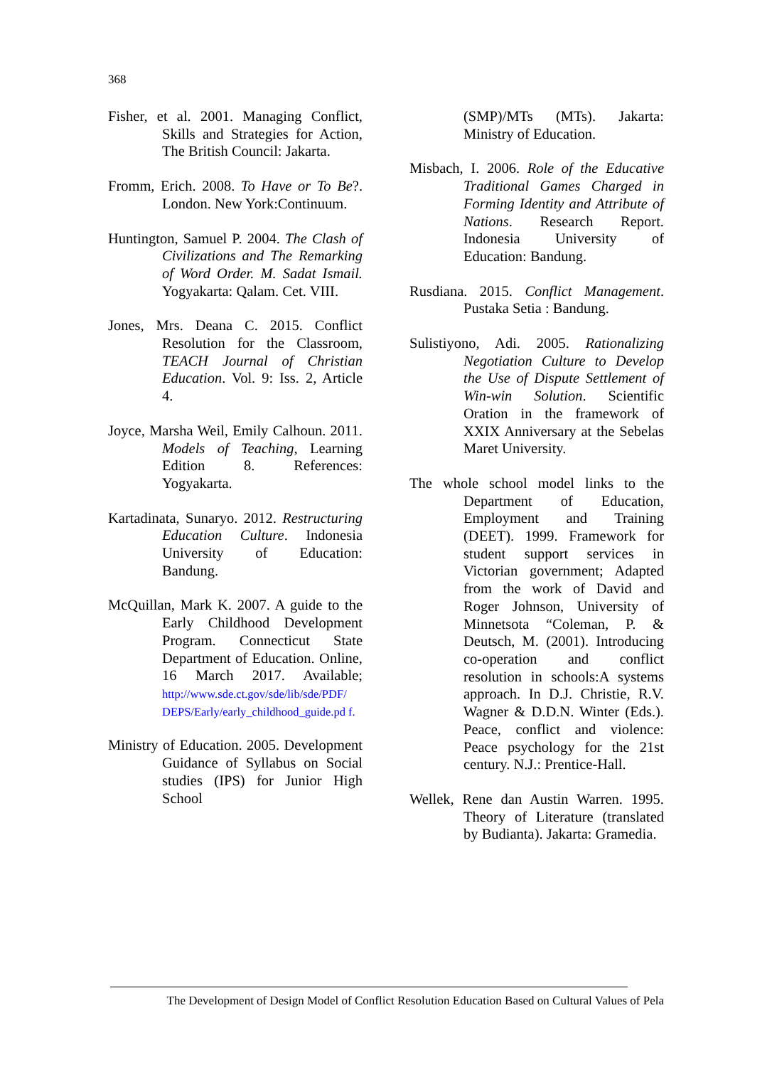368
Fisher, et al. 2001. Managing Conflict, Skills and Strategies for Action, The British Council: Jakarta.
Fromm, Erich. 2008. To Have or To Be?. London. New York:Continuum.
Huntington, Samuel P. 2004. The Clash of Civilizations and The Remarking of Word Order. M. Sadat Ismail. Yogyakarta: Qalam. Cet. VIII.
Jones, Mrs. Deana C. 2015. Conflict Resolution for the Classroom, TEACH Journal of Christian Education. Vol. 9: Iss. 2, Article 4.
Joyce, Marsha Weil, Emily Calhoun. 2011. Models of Teaching, Learning Edition 8. References: Yogyakarta.
Kartadinata, Sunaryo. 2012. Restructuring Education Culture. Indonesia University of Education: Bandung.
McQuillan, Mark K. 2007. A guide to the Early Childhood Development Program. Connecticut State Department of Education. Online, 16 March 2017. Available; http://www.sde.ct.gov/sde/lib/sde/PDF/ DEPS/Early/early_childhood_guide.pd f.
Ministry of Education. 2005. Development Guidance of Syllabus on Social studies (IPS) for Junior High School
(SMP)/MTs (MTs). Jakarta: Ministry of Education.
Misbach, I. 2006. Role of the Educative Traditional Games Charged in Forming Identity and Attribute of Nations. Research Report. Indonesia University of Education: Bandung.
Rusdiana. 2015. Conflict Management. Pustaka Setia : Bandung.
Sulistiyono, Adi. 2005. Rationalizing Negotiation Culture to Develop the Use of Dispute Settlement of Win-win Solution. Scientific Oration in the framework of XXIX Anniversary at the Sebelas Maret University.
The whole school model links to the Department of Education, Employment and Training (DEET). 1999. Framework for student support services in Victorian government; Adapted from the work of David and Roger Johnson, University of Minnetsota “Coleman, P. & Deutsch, M. (2001). Introducing co-operation and conflict resolution in schools:A systems approach. In D.J. Christie, R.V. Wagner & D.D.N. Winter (Eds.). Peace, conflict and violence: Peace psychology for the 21st century. N.J.: Prentice-Hall.
Wellek, Rene dan Austin Warren. 1995. Theory of Literature (translated by Budianta). Jakarta: Gramedia.
The Development of Design Model of Conflict Resolution Education Based on Cultural Values of Pela